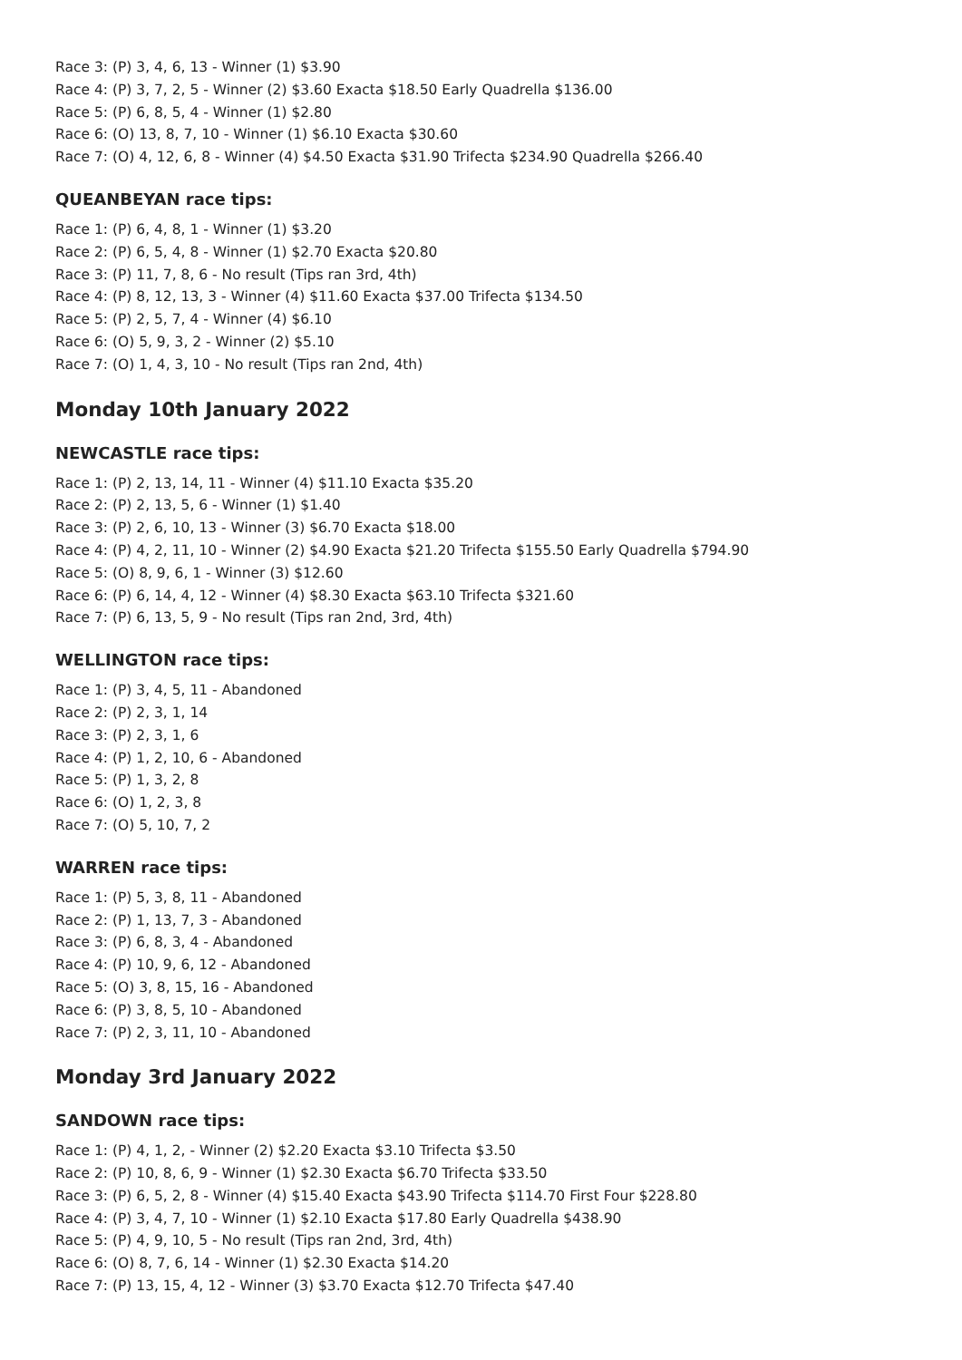Race 3: (P) 3, 4, 6, 13 - Winner (1) $3.90
Race 4: (P) 3, 7, 2, 5 - Winner (2) $3.60 Exacta $18.50 Early Quadrella $136.00
Race 5: (P) 6, 8, 5, 4 - Winner (1) $2.80
Race 6: (O) 13, 8, 7, 10 - Winner (1) $6.10 Exacta $30.60
Race 7: (O) 4, 12, 6, 8 - Winner (4) $4.50 Exacta $31.90 Trifecta $234.90 Quadrella $266.40
QUEANBEYAN race tips:
Race 1: (P) 6, 4, 8, 1 - Winner (1) $3.20
Race 2: (P) 6, 5, 4, 8 - Winner (1) $2.70 Exacta $20.80
Race 3: (P) 11, 7, 8, 6 - No result (Tips ran 3rd, 4th)
Race 4: (P) 8, 12, 13, 3 - Winner (4) $11.60 Exacta $37.00 Trifecta $134.50
Race 5: (P) 2, 5, 7, 4 - Winner (4) $6.10
Race 6: (O) 5, 9, 3, 2 - Winner (2) $5.10
Race 7: (O) 1, 4, 3, 10 - No result (Tips ran 2nd, 4th)
Monday 10th January 2022
NEWCASTLE race tips:
Race 1: (P) 2, 13, 14, 11 - Winner (4) $11.10 Exacta $35.20
Race 2: (P) 2, 13, 5, 6 - Winner (1) $1.40
Race 3: (P) 2, 6, 10, 13 - Winner (3) $6.70 Exacta $18.00
Race 4: (P) 4, 2, 11, 10 - Winner (2) $4.90 Exacta $21.20 Trifecta $155.50 Early Quadrella $794.90
Race 5: (O) 8, 9, 6, 1 - Winner (3) $12.60
Race 6: (P) 6, 14, 4, 12 - Winner (4) $8.30 Exacta $63.10 Trifecta $321.60
Race 7: (P) 6, 13, 5, 9 - No result (Tips ran 2nd, 3rd, 4th)
WELLINGTON race tips:
Race 1: (P) 3, 4, 5, 11 - Abandoned
Race 2: (P) 2, 3, 1, 14
Race 3: (P) 2, 3, 1, 6
Race 4: (P) 1, 2, 10, 6 - Abandoned
Race 5: (P) 1, 3, 2, 8
Race 6: (O) 1, 2, 3, 8
Race 7: (O) 5, 10, 7, 2
WARREN race tips:
Race 1: (P) 5, 3, 8, 11 - Abandoned
Race 2: (P) 1, 13, 7, 3 - Abandoned
Race 3: (P) 6, 8, 3, 4 - Abandoned
Race 4: (P) 10, 9, 6, 12 - Abandoned
Race 5: (O) 3, 8, 15, 16 - Abandoned
Race 6: (P) 3, 8, 5, 10 - Abandoned
Race 7: (P) 2, 3, 11, 10 - Abandoned
Monday 3rd January 2022
SANDOWN race tips:
Race 1: (P) 4, 1, 2, - Winner (2) $2.20 Exacta $3.10 Trifecta $3.50
Race 2: (P) 10, 8, 6, 9 - Winner (1) $2.30 Exacta $6.70 Trifecta $33.50
Race 3: (P) 6, 5, 2, 8 - Winner (4) $15.40 Exacta $43.90 Trifecta $114.70 First Four $228.80
Race 4: (P) 3, 4, 7, 10 - Winner (1) $2.10 Exacta $17.80 Early Quadrella $438.90
Race 5: (P) 4, 9, 10, 5 - No result (Tips ran 2nd, 3rd, 4th)
Race 6: (O) 8, 7, 6, 14 - Winner (1) $2.30 Exacta $14.20
Race 7: (P) 13, 15, 4, 12 - Winner (3) $3.70 Exacta $12.70 Trifecta $47.40